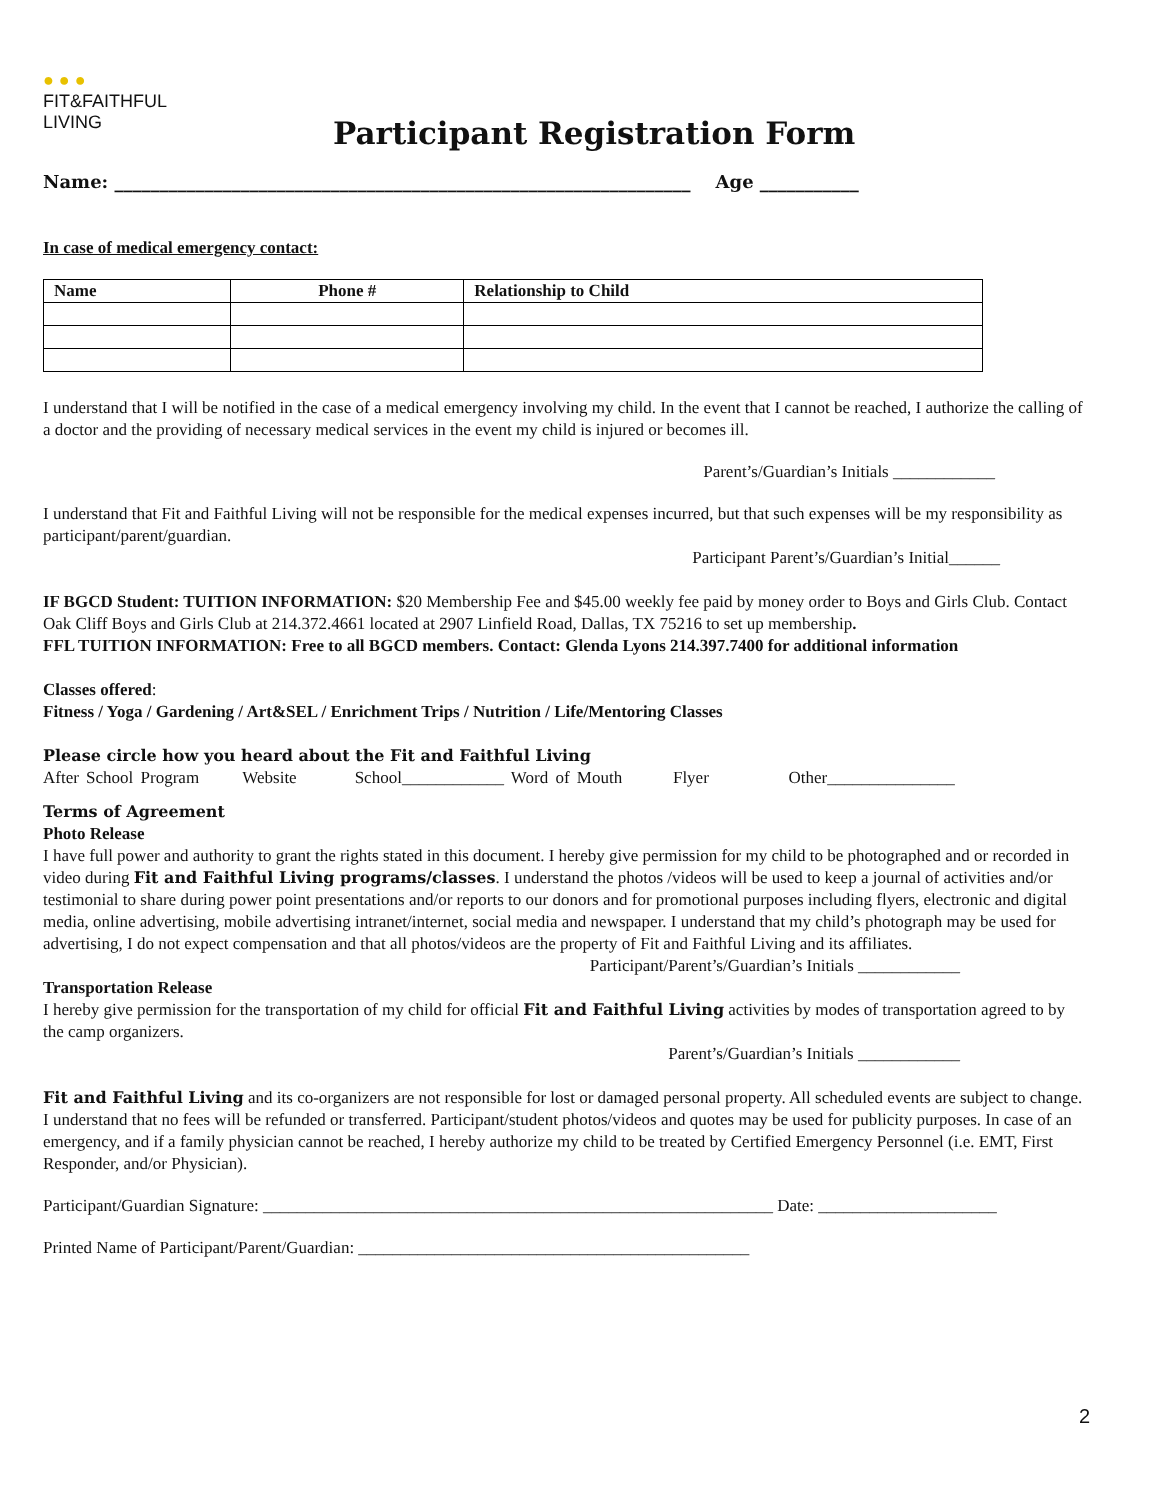● ● ●
FIT&FAITHFUL
LIVING
Participant Registration Form
Name: ________________________________________________________________ Age ___________
In case of medical emergency contact:
| Name | Phone # | Relationship to Child |
| --- | --- | --- |
I understand that I will be notified in the case of a medical emergency involving my child. In the event that I cannot be reached, I authorize the calling of a doctor and the providing of necessary medical services in the event my child is injured or becomes ill.
Parent’s/Guardian’s Initials ____________
I understand that Fit and Faithful Living will not be responsible for the medical expenses incurred, but that such expenses will be my responsibility as participant/parent/guardian.
Participant Parent’s/Guardian’s Initial______
IF BGCD Student: TUITION INFORMATION: $20 Membership Fee and $45.00 weekly fee paid by money order to Boys and Girls Club. Contact Oak Cliff Boys and Girls Club at 214.372.4661 located at 2907 Linfield Road, Dallas, TX 75216 to set up membership.
FFL TUITION INFORMATION: Free to all BGCD members. Contact: Glenda Lyons 214.397.7400 for additional information
Classes offered:
Fitness / Yoga / Gardening / Art&SEL / Enrichment Trips / Nutrition / Life/Mentoring Classes
Please circle how you heard about the Fit and Faithful Living
After School Program Website School____________ Word of Mouth Flyer Other_______________
Terms of Agreement
Photo Release
I have full power and authority to grant the rights stated in this document. I hereby give permission for my child to be photographed and or recorded in video during Fit and Faithful Living programs/classes. I understand the photos /videos will be used to keep a journal of activities and/or testimonial to share during power point presentations and/or reports to our donors and for promotional purposes including flyers, electronic and digital media, online advertising, mobile advertising intranet/internet, social media and newspaper. I understand that my child’s photograph may be used for advertising, I do not expect compensation and that all photos/videos are the property of Fit and Faithful Living and its affiliates.
Participant/Parent’s/Guardian’s Initials ____________
Transportation Release
I hereby give permission for the transportation of my child for official Fit and Faithful Living activities by modes of transportation agreed to by the camp organizers.
Parent’s/Guardian’s Initials ____________
Fit and Faithful Living and its co-organizers are not responsible for lost or damaged personal property. All scheduled events are subject to change. I understand that no fees will be refunded or transferred. Participant/student photos/videos and quotes may be used for publicity purposes. In case of an emergency, and if a family physician cannot be reached, I hereby authorize my child to be treated by Certified Emergency Personnel (i.e. EMT, First Responder, and/or Physician).
Participant/Guardian Signature: ____________________________________________________________ Date: _____________________
Printed Name of Participant/Parent/Guardian: ______________________________________________
2